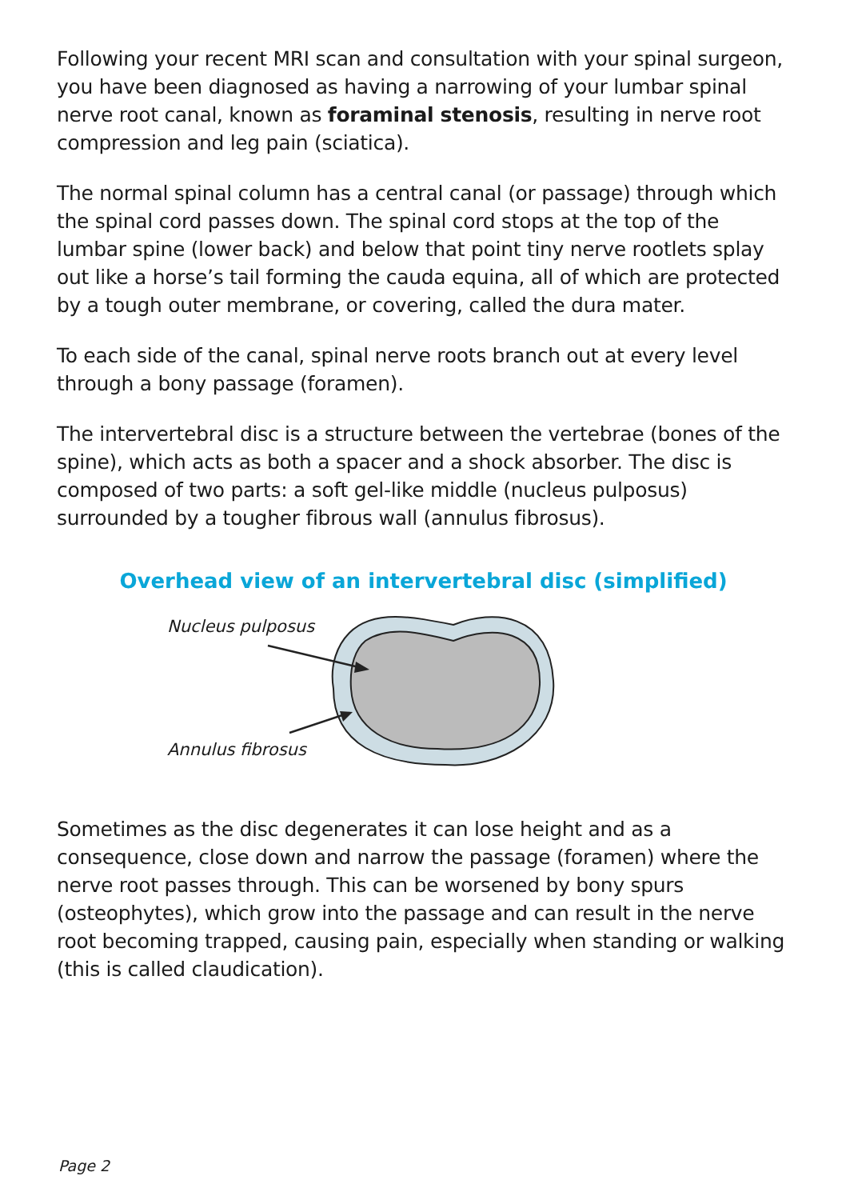Following your recent MRI scan and consultation with your spinal surgeon, you have been diagnosed as having a narrowing of your lumbar spinal nerve root canal, known as foraminal stenosis, resulting in nerve root compression and leg pain (sciatica).
The normal spinal column has a central canal (or passage) through which the spinal cord passes down. The spinal cord stops at the top of the lumbar spine (lower back) and below that point tiny nerve rootlets splay out like a horse’s tail forming the cauda equina, all of which are protected by a tough outer membrane, or covering, called the dura mater.
To each side of the canal, spinal nerve roots branch out at every level through a bony passage (foramen).
The intervertebral disc is a structure between the vertebrae (bones of the spine), which acts as both a spacer and a shock absorber. The disc is composed of two parts: a soft gel-like middle (nucleus pulposus) surrounded by a tougher fibrous wall (annulus fibrosus).
Overhead view of an intervertebral disc (simplified)
Nucleus pulposus
Annulus fibrosus
Sometimes as the disc degenerates it can lose height and as a consequence, close down and narrow the passage (foramen) where the nerve root passes through. This can be worsened by bony spurs (osteophytes), which grow into the passage and can result in the nerve root becoming trapped, causing pain, especially when standing or walking (this is called claudication).
Page 2